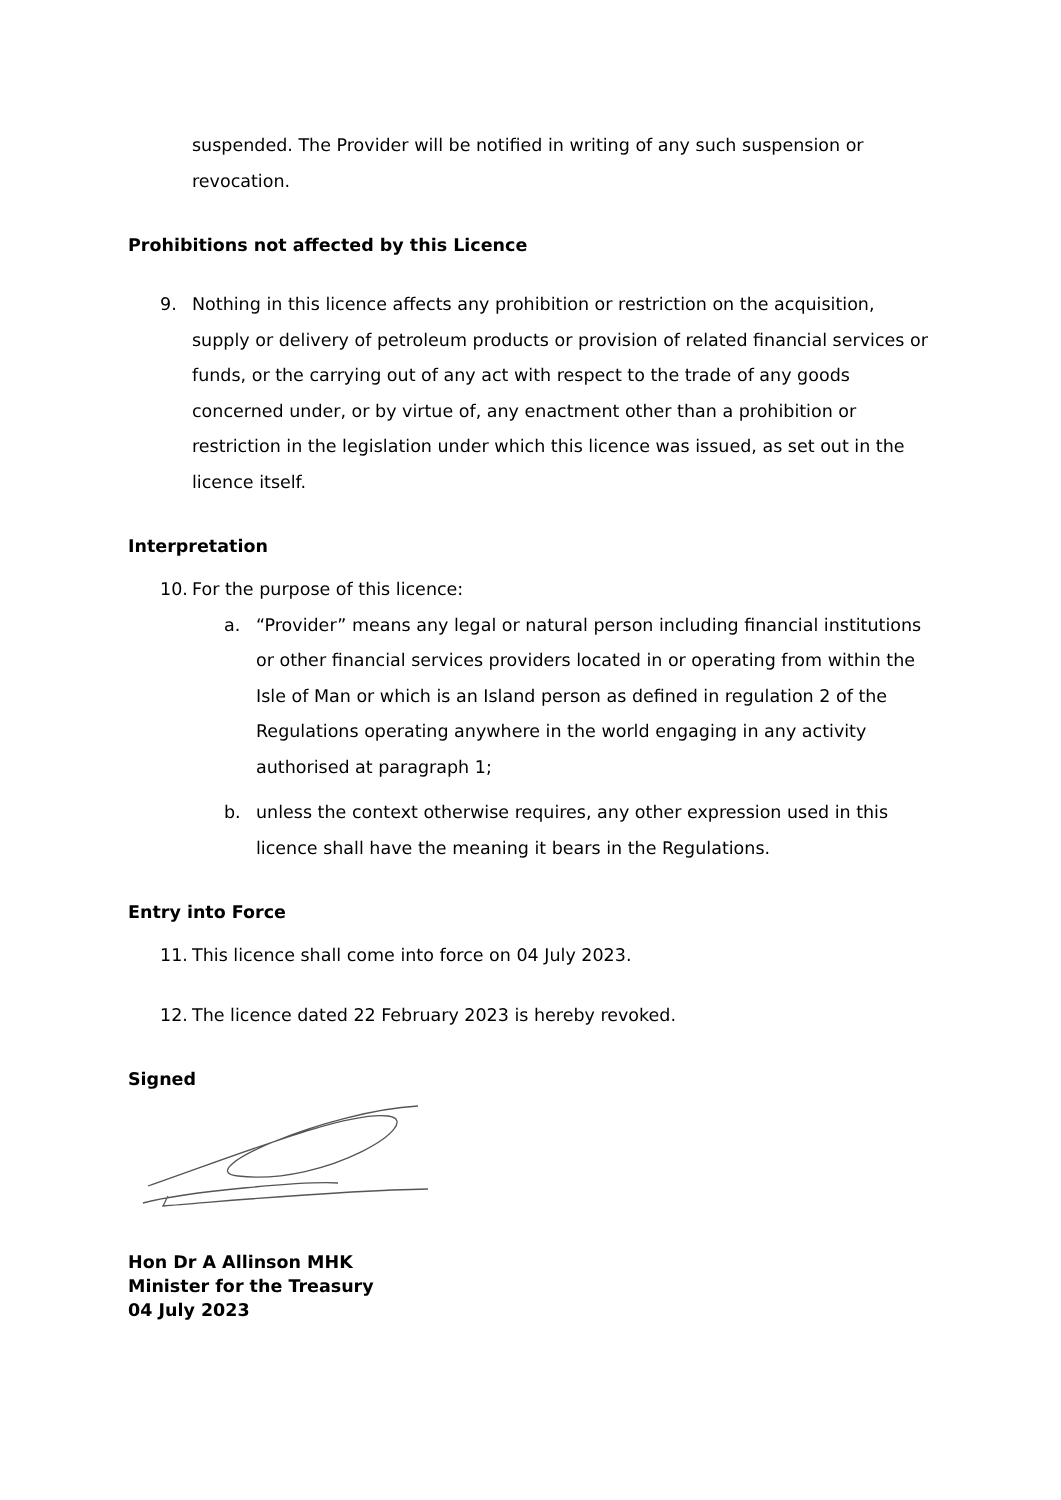suspended. The Provider will be notified in writing of any such suspension or revocation.
Prohibitions not affected by this Licence
9. Nothing in this licence affects any prohibition or restriction on the acquisition, supply or delivery of petroleum products or provision of related financial services or funds, or the carrying out of any act with respect to the trade of any goods concerned under, or by virtue of, any enactment other than a prohibition or restriction in the legislation under which this licence was issued, as set out in the licence itself.
Interpretation
10. For the purpose of this licence:
a. “Provider” means any legal or natural person including financial institutions or other financial services providers located in or operating from within the Isle of Man or which is an Island person as defined in regulation 2 of the Regulations operating anywhere in the world engaging in any activity authorised at paragraph 1;
b. unless the context otherwise requires, any other expression used in this licence shall have the meaning it bears in the Regulations.
Entry into Force
11. This licence shall come into force on 04 July 2023.
12. The licence dated 22 February 2023 is hereby revoked.
Signed
Hon Dr A Allinson MHK
Minister for the Treasury
04 July 2023